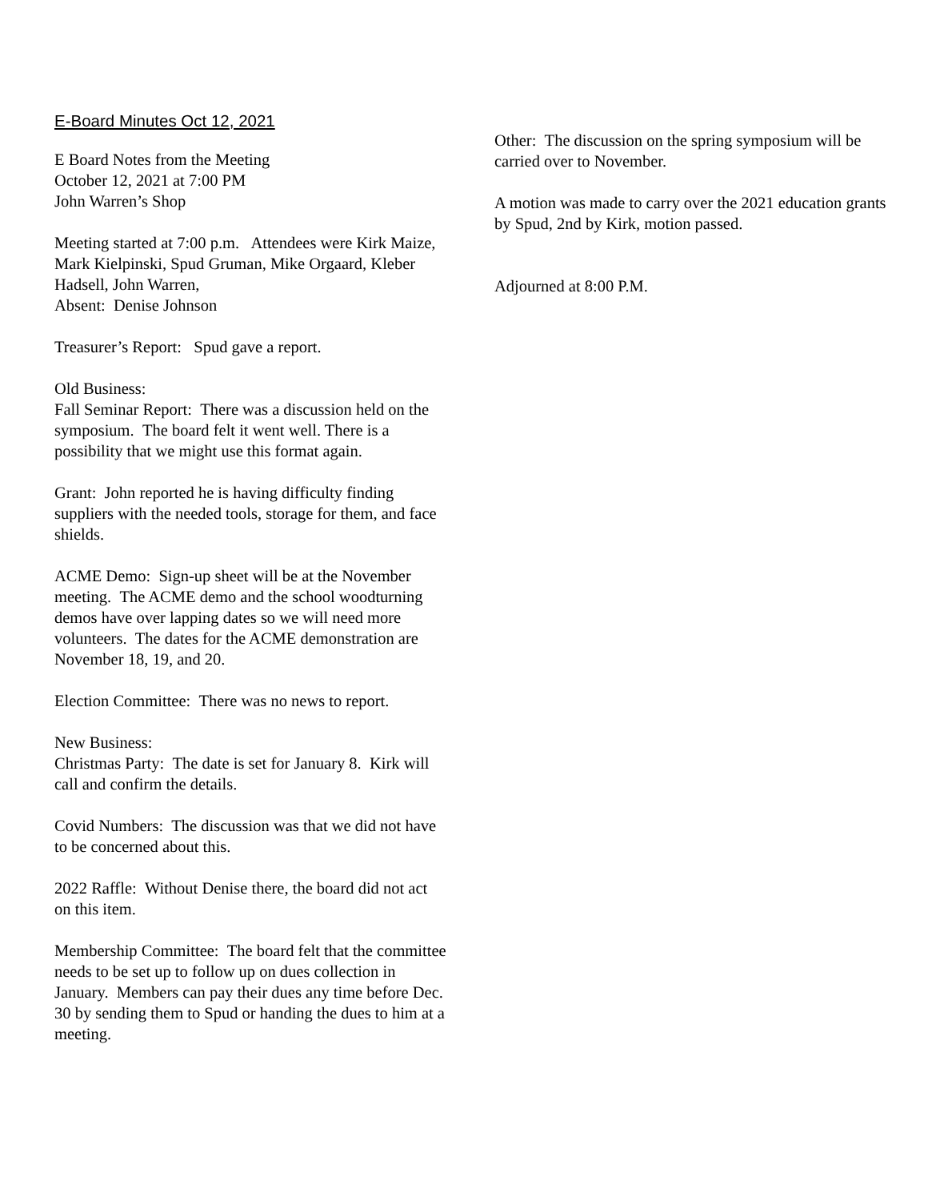E-Board Minutes Oct 12, 2021
E Board Notes from the Meeting
October 12, 2021 at 7:00 PM
John Warren’s Shop
Meeting started at 7:00 p.m. Attendees were Kirk Maize, Mark Kielpinski, Spud Gruman, Mike Orgaard, Kleber Hadsell, John Warren,
Absent: Denise Johnson
Treasurer’s Report: Spud gave a report.
Old Business:
Fall Seminar Report: There was a discussion held on the symposium. The board felt it went well. There is a possibility that we might use this format again.
Grant: John reported he is having difficulty finding suppliers with the needed tools, storage for them, and face shields.
ACME Demo: Sign-up sheet will be at the November meeting. The ACME demo and the school woodturning demos have over lapping dates so we will need more volunteers. The dates for the ACME demonstration are November 18, 19, and 20.
Election Committee: There was no news to report.
New Business:
Christmas Party: The date is set for January 8. Kirk will call and confirm the details.
Covid Numbers: The discussion was that we did not have to be concerned about this.
2022 Raffle: Without Denise there, the board did not act on this item.
Membership Committee: The board felt that the committee needs to be set up to follow up on dues collection in January. Members can pay their dues any time before Dec. 30 by sending them to Spud or handing the dues to him at a meeting.
Other: The discussion on the spring symposium will be carried over to November.
A motion was made to carry over the 2021 education grants by Spud, 2nd by Kirk, motion passed.
Adjourned at 8:00 P.M.